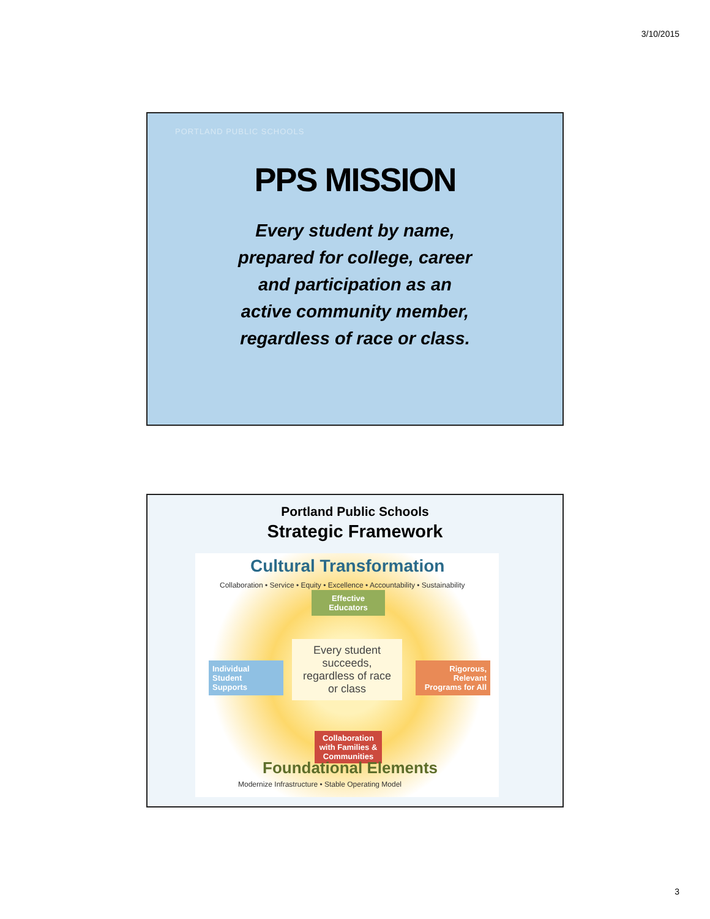3/10/2015
PORTLAND PUBLIC SCHOOLS
PPS MISSION
Every student by name,
prepared for college, career
and participation as an
active community member,
regardless of race or class.
Portland Public Schools
Strategic Framework
Cultural Transformation
Collaboration • Service • Equity • Excellence • Accountability • Sustainability
Effective
Educators
Individual
Student
Supports
Every student
succeeds,
regardless of race
or class
Rigorous,
Relevant
Programs for All
Collaboration
with Families &
Communities
Foundational Elements
Modernize Infrastructure • Stable Operating Model
3